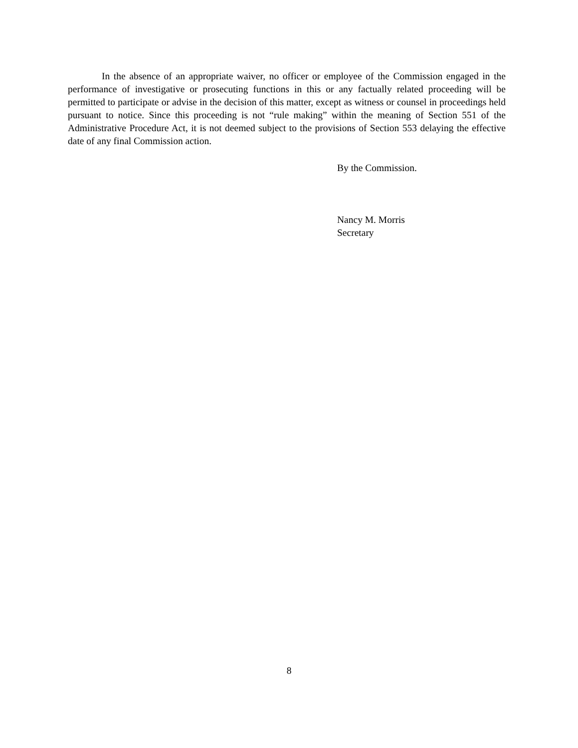In the absence of an appropriate waiver, no officer or employee of the Commission engaged in the performance of investigative or prosecuting functions in this or any factually related proceeding will be permitted to participate or advise in the decision of this matter, except as witness or counsel in proceedings held pursuant to notice. Since this proceeding is not “rule making” within the meaning of Section 551 of the Administrative Procedure Act, it is not deemed subject to the provisions of Section 553 delaying the effective date of any final Commission action.
By the Commission.
Nancy M. Morris
Secretary
8